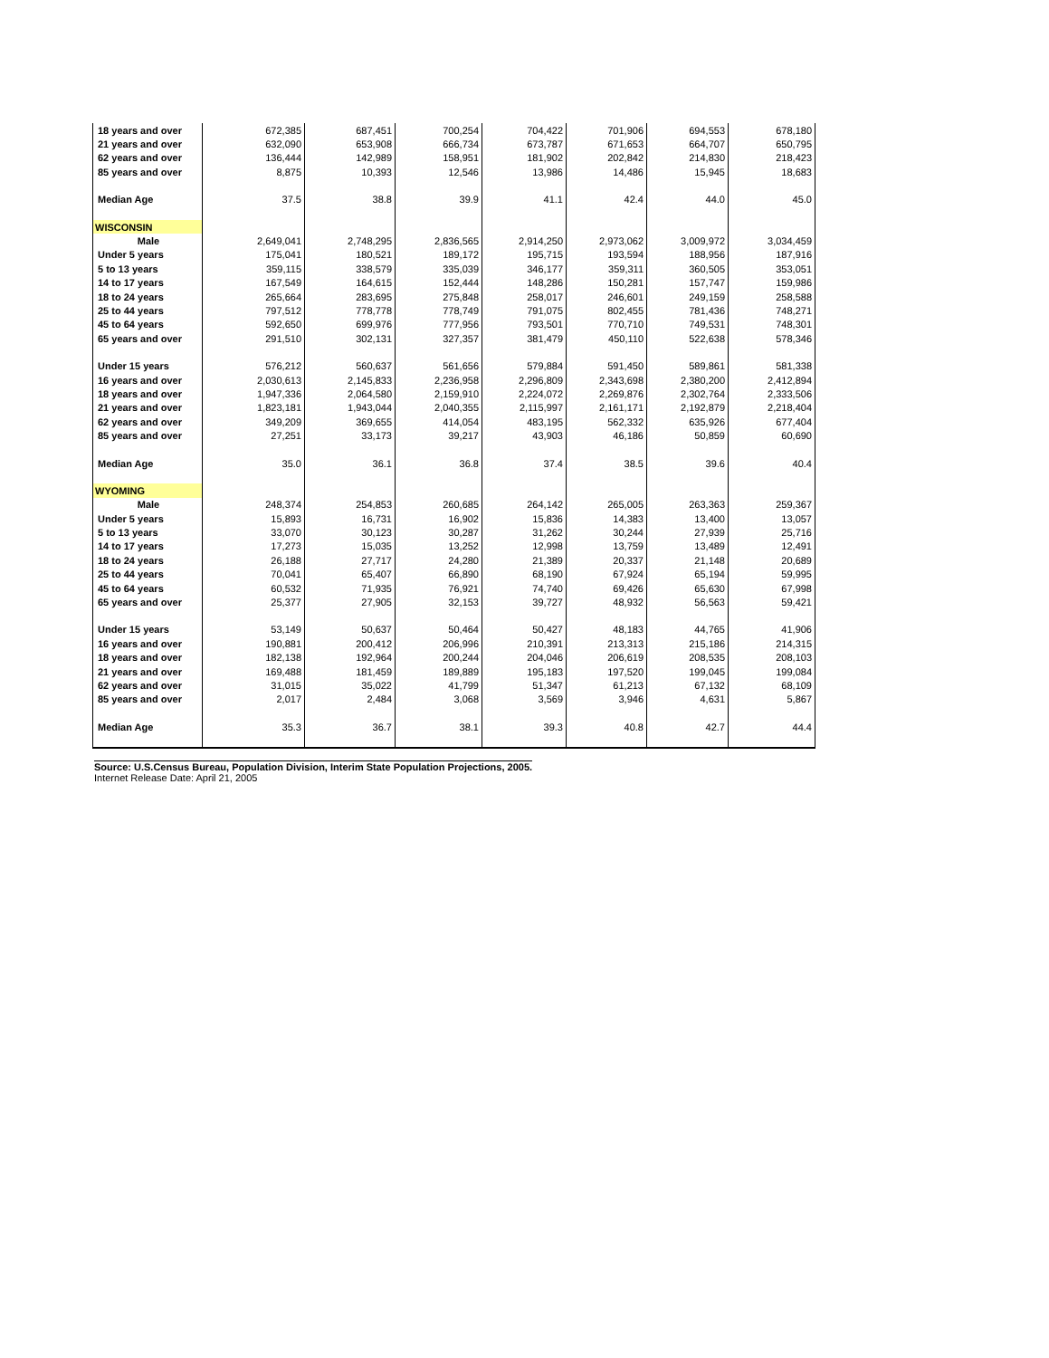| 18 years and over | 672,385 | 687,451 | 700,254 | 704,422 | 701,906 | 694,553 | 678,180 |
| 21 years and over | 632,090 | 653,908 | 666,734 | 673,787 | 671,653 | 664,707 | 650,795 |
| 62 years and over | 136,444 | 142,989 | 158,951 | 181,902 | 202,842 | 214,830 | 218,423 |
| 85 years and over | 8,875 | 10,393 | 12,546 | 13,986 | 14,486 | 15,945 | 18,683 |
| Median Age | 37.5 | 38.8 | 39.9 | 41.1 | 42.4 | 44.0 | 45.0 |
| WISCONSIN | | | | | | | |
| Male | 2,649,041 | 2,748,295 | 2,836,565 | 2,914,250 | 2,973,062 | 3,009,972 | 3,034,459 |
| Under 5 years | 175,041 | 180,521 | 189,172 | 195,715 | 193,594 | 188,956 | 187,916 |
| 5 to 13 years | 359,115 | 338,579 | 335,039 | 346,177 | 359,311 | 360,505 | 353,051 |
| 14 to 17 years | 167,549 | 164,615 | 152,444 | 148,286 | 150,281 | 157,747 | 159,986 |
| 18 to 24 years | 265,664 | 283,695 | 275,848 | 258,017 | 246,601 | 249,159 | 258,588 |
| 25 to 44 years | 797,512 | 778,778 | 778,749 | 791,075 | 802,455 | 781,436 | 748,271 |
| 45 to 64 years | 592,650 | 699,976 | 777,956 | 793,501 | 770,710 | 749,531 | 748,301 |
| 65 years and over | 291,510 | 302,131 | 327,357 | 381,479 | 450,110 | 522,638 | 578,346 |
| Under 15 years | 576,212 | 560,637 | 561,656 | 579,884 | 591,450 | 589,861 | 581,338 |
| 16 years and over | 2,030,613 | 2,145,833 | 2,236,958 | 2,296,809 | 2,343,698 | 2,380,200 | 2,412,894 |
| 18 years and over | 1,947,336 | 2,064,580 | 2,159,910 | 2,224,072 | 2,269,876 | 2,302,764 | 2,333,506 |
| 21 years and over | 1,823,181 | 1,943,044 | 2,040,355 | 2,115,997 | 2,161,171 | 2,192,879 | 2,218,404 |
| 62 years and over | 349,209 | 369,655 | 414,054 | 483,195 | 562,332 | 635,926 | 677,404 |
| 85 years and over | 27,251 | 33,173 | 39,217 | 43,903 | 46,186 | 50,859 | 60,690 |
| Median Age | 35.0 | 36.1 | 36.8 | 37.4 | 38.5 | 39.6 | 40.4 |
| WYOMING | | | | | | | |
| Male | 248,374 | 254,853 | 260,685 | 264,142 | 265,005 | 263,363 | 259,367 |
| Under 5 years | 15,893 | 16,731 | 16,902 | 15,836 | 14,383 | 13,400 | 13,057 |
| 5 to 13 years | 33,070 | 30,123 | 30,287 | 31,262 | 30,244 | 27,939 | 25,716 |
| 14 to 17 years | 17,273 | 15,035 | 13,252 | 12,998 | 13,759 | 13,489 | 12,491 |
| 18 to 24 years | 26,188 | 27,717 | 24,280 | 21,389 | 20,337 | 21,148 | 20,689 |
| 25 to 44 years | 70,041 | 65,407 | 66,890 | 68,190 | 67,924 | 65,194 | 59,995 |
| 45 to 64 years | 60,532 | 71,935 | 76,921 | 74,740 | 69,426 | 65,630 | 67,998 |
| 65 years and over | 25,377 | 27,905 | 32,153 | 39,727 | 48,932 | 56,563 | 59,421 |
| Under 15 years | 53,149 | 50,637 | 50,464 | 50,427 | 48,183 | 44,765 | 41,906 |
| 16 years and over | 190,881 | 200,412 | 206,996 | 210,391 | 213,313 | 215,186 | 214,315 |
| 18 years and over | 182,138 | 192,964 | 200,244 | 204,046 | 206,619 | 208,535 | 208,103 |
| 21 years and over | 169,488 | 181,459 | 189,889 | 195,183 | 197,520 | 199,045 | 199,084 |
| 62 years and over | 31,015 | 35,022 | 41,799 | 51,347 | 61,213 | 67,132 | 68,109 |
| 85 years and over | 2,017 | 2,484 | 3,068 | 3,569 | 3,946 | 4,631 | 5,867 |
| Median Age | 35.3 | 36.7 | 38.1 | 39.3 | 40.8 | 42.7 | 44.4 |
Source: U.S.Census Bureau, Population Division, Interim State Population Projections, 2005.
Internet Release Date: April 21, 2005